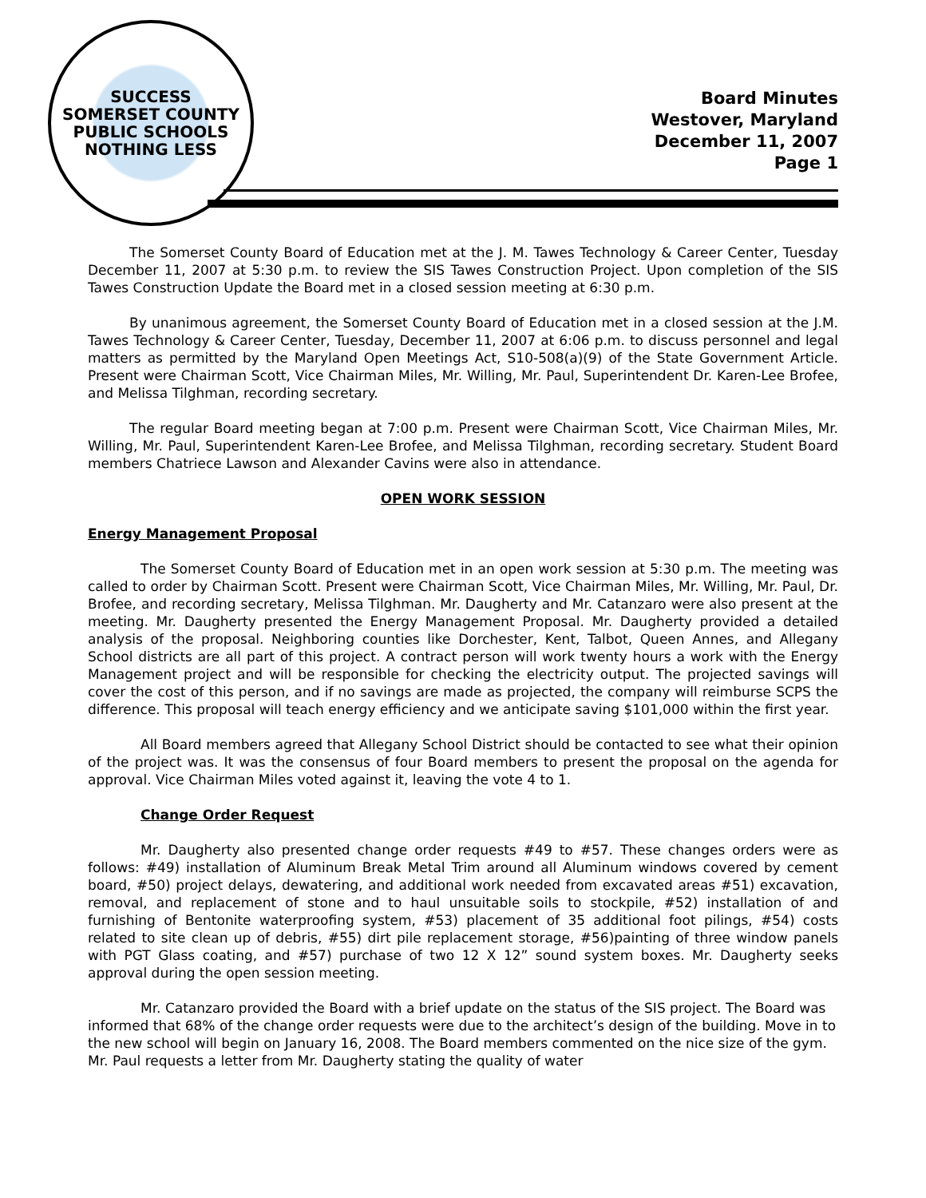SUCCESS
SOMERSET COUNTY PUBLIC SCHOOLS
NOTHING LESS
Board Minutes
Westover, Maryland
December 11, 2007
Page 1
The Somerset County Board of Education met at the J. M. Tawes Technology & Career Center, Tuesday December 11, 2007 at 5:30 p.m. to review the SIS Tawes Construction Project. Upon completion of the SIS Tawes Construction Update the Board met in a closed session meeting at 6:30 p.m.
By unanimous agreement, the Somerset County Board of Education met in a closed session at the J.M. Tawes Technology & Career Center, Tuesday, December 11, 2007 at 6:06 p.m. to discuss personnel and legal matters as permitted by the Maryland Open Meetings Act, S10-508(a)(9) of the State Government Article. Present were Chairman Scott, Vice Chairman Miles, Mr. Willing, Mr. Paul, Superintendent Dr. Karen-Lee Brofee, and Melissa Tilghman, recording secretary.
The regular Board meeting began at 7:00 p.m. Present were Chairman Scott, Vice Chairman Miles, Mr. Willing, Mr. Paul, Superintendent Karen-Lee Brofee, and Melissa Tilghman, recording secretary. Student Board members Chatriece Lawson and Alexander Cavins were also in attendance.
OPEN WORK SESSION
Energy Management Proposal
The Somerset County Board of Education met in an open work session at 5:30 p.m. The meeting was called to order by Chairman Scott. Present were Chairman Scott, Vice Chairman Miles, Mr. Willing, Mr. Paul, Dr. Brofee, and recording secretary, Melissa Tilghman. Mr. Daugherty and Mr. Catanzaro were also present at the meeting. Mr. Daugherty presented the Energy Management Proposal. Mr. Daugherty provided a detailed analysis of the proposal. Neighboring counties like Dorchester, Kent, Talbot, Queen Annes, and Allegany School districts are all part of this project. A contract person will work twenty hours a work with the Energy Management project and will be responsible for checking the electricity output. The projected savings will cover the cost of this person, and if no savings are made as projected, the company will reimburse SCPS the difference. This proposal will teach energy efficiency and we anticipate saving $101,000 within the first year.
All Board members agreed that Allegany School District should be contacted to see what their opinion of the project was. It was the consensus of four Board members to present the proposal on the agenda for approval. Vice Chairman Miles voted against it, leaving the vote 4 to 1.
Change Order Request
Mr. Daugherty also presented change order requests #49 to #57. These changes orders were as follows: #49) installation of Aluminum Break Metal Trim around all Aluminum windows covered by cement board, #50) project delays, dewatering, and additional work needed from excavated areas #51) excavation, removal, and replacement of stone and to haul unsuitable soils to stockpile, #52) installation of and furnishing of Bentonite waterproofing system, #53) placement of 35 additional foot pilings, #54) costs related to site clean up of debris, #55) dirt pile replacement storage, #56)painting of three window panels with PGT Glass coating, and #57) purchase of two 12 X 12” sound system boxes. Mr. Daugherty seeks approval during the open session meeting.
Mr. Catanzaro provided the Board with a brief update on the status of the SIS project. The Board was informed that 68% of the change order requests were due to the architect’s design of the building. Move in to the new school will begin on January 16, 2008. The Board members commented on the nice size of the gym. Mr. Paul requests a letter from Mr. Daugherty stating the quality of water